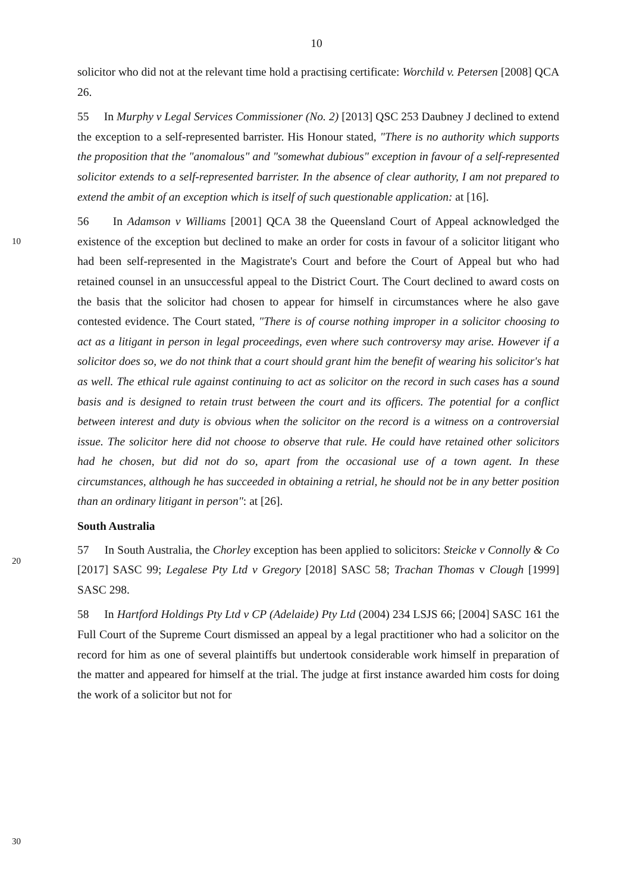10
solicitor who did not at the relevant time hold a practising certificate: Worchild v. Petersen [2008] QCA 26.
55 In Murphy v Legal Services Commissioner (No. 2) [2013] QSC 253 Daubney J declined to extend the exception to a self-represented barrister. His Honour stated, "There is no authority which supports the proposition that the "anomalous" and "somewhat dubious" exception in favour of a self-represented solicitor extends to a self-represented barrister. In the absence of clear authority, I am not prepared to extend the ambit of an exception which is itself of such questionable application: at [16].
10
20
30
56 In Adamson v Williams [2001] QCA 38 the Queensland Court of Appeal acknowledged the existence of the exception but declined to make an order for costs in favour of a solicitor litigant who had been self-represented in the Magistrate's Court and before the Court of Appeal but who had retained counsel in an unsuccessful appeal to the District Court. The Court declined to award costs on the basis that the solicitor had chosen to appear for himself in circumstances where he also gave contested evidence. The Court stated, "There is of course nothing improper in a solicitor choosing to act as a litigant in person in legal proceedings, even where such controversy may arise. However if a solicitor does so, we do not think that a court should grant him the benefit of wearing his solicitor's hat as well. The ethical rule against continuing to act as solicitor on the record in such cases has a sound basis and is designed to retain trust between the court and its officers. The potential for a conflict between interest and duty is obvious when the solicitor on the record is a witness on a controversial issue. The solicitor here did not choose to observe that rule. He could have retained other solicitors had he chosen, but did not do so, apart from the occasional use of a town agent. In these circumstances, although he has succeeded in obtaining a retrial, he should not be in any better position than an ordinary litigant in person": at [26].
South Australia
57 In South Australia, the Chorley exception has been applied to solicitors: Steicke v Connolly & Co [2017] SASC 99; Legalese Pty Ltd v Gregory [2018] SASC 58; Trachan Thomas v Clough [1999] SASC 298.
58 In Hartford Holdings Pty Ltd v CP (Adelaide) Pty Ltd (2004) 234 LSJS 66; [2004] SASC 161 the Full Court of the Supreme Court dismissed an appeal by a legal practitioner who had a solicitor on the record for him as one of several plaintiffs but undertook considerable work himself in preparation of the matter and appeared for himself at the trial. The judge at first instance awarded him costs for doing the work of a solicitor but not for